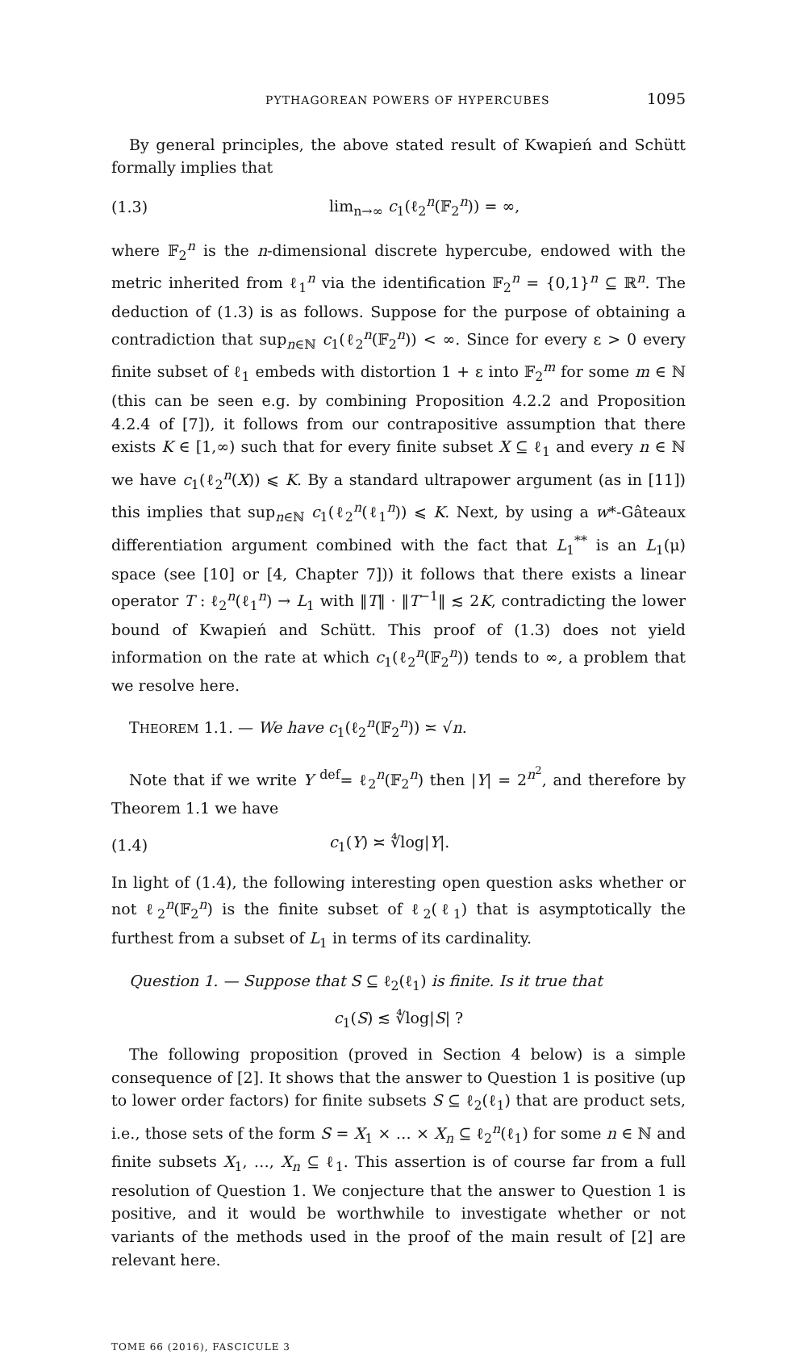PYTHAGOREAN POWERS OF HYPERCUBES 1095
By general principles, the above stated result of Kwapień and Schütt formally implies that
(1.3) lim<sub>n→∞</sub> c<sub>1</sub>(ℓ<sub>2</sub><sup>n</sup>(𝔽<sub>2</sub><sup>n</sup>)) = ∞,
where 𝔽<sub>2</sub><sup>n</sup> is the n-dimensional discrete hypercube, endowed with the metric inherited from ℓ<sub>1</sub><sup>n</sup> via the identification 𝔽<sub>2</sub><sup>n</sup> = {0,1}<sup>n</sup> ⊆ ℝ<sup>n</sup>. The deduction of (1.3) is as follows. Suppose for the purpose of obtaining a contradiction that sup<sub>n∈ℕ</sub> c<sub>1</sub>(ℓ<sub>2</sub><sup>n</sup>(𝔽<sub>2</sub><sup>n</sup>)) < ∞. Since for every ε > 0 every finite subset of ℓ<sub>1</sub> embeds with distortion 1 + ε into 𝔽<sub>2</sub><sup>m</sup> for some m ∈ ℕ (this can be seen e.g. by combining Proposition 4.2.2 and Proposition 4.2.4 of [7]), it follows from our contrapositive assumption that there exists K ∈ [1,∞) such that for every finite subset X ⊆ ℓ<sub>1</sub> and every n ∈ ℕ we have c<sub>1</sub>(ℓ<sub>2</sub><sup>n</sup>(X)) ⩽ K. By a standard ultrapower argument (as in [11]) this implies that sup<sub>n∈ℕ</sub> c<sub>1</sub>(ℓ<sub>2</sub><sup>n</sup>(ℓ<sub>1</sub><sup>n</sup>)) ⩽ K. Next, by using a w*-Gâteaux differentiation argument combined with the fact that L<sub>1</sub><sup>**</sup> is an L<sub>1</sub>(μ) space (see [10] or [4, Chapter 7])) it follows that there exists a linear operator T : ℓ<sub>2</sub><sup>n</sup>(ℓ<sub>1</sub><sup>n</sup>) → L<sub>1</sub> with ‖T‖ · ‖T<sup>−1</sup>‖ ≲ 2K, contradicting the lower bound of Kwapień and Schütt. This proof of (1.3) does not yield information on the rate at which c<sub>1</sub>(ℓ<sub>2</sub><sup>n</sup>(𝔽<sub>2</sub><sup>n</sup>)) tends to ∞, a problem that we resolve here.
THEOREM 1.1. — We have c<sub>1</sub>(ℓ<sub>2</sub><sup>n</sup>(𝔽<sub>2</sub><sup>n</sup>)) ≍ √n.
Note that if we write Y <sup>def</sup>= ℓ<sub>2</sub><sup>n</sup>(𝔽<sub>2</sub><sup>n</sup>) then |Y| = 2<sup>n<sup>2</sup></sup>, and therefore by Theorem 1.1 we have
(1.4) c<sub>1</sub>(Y) ≍ ∜log|Y|.
In light of (1.4), the following interesting open question asks whether or not ℓ<sub>2</sub><sup>n</sup>(𝔽<sub>2</sub><sup>n</sup>) is the finite subset of ℓ<sub>2</sub>(ℓ<sub>1</sub>) that is asymptotically the furthest from a subset of L<sub>1</sub> in terms of its cardinality.
Question 1. — Suppose that S ⊆ ℓ<sub>2</sub>(ℓ<sub>1</sub>) is finite. Is it true that
c<sub>1</sub>(S) ≲ ∜log|S| ?
The following proposition (proved in Section 4 below) is a simple consequence of [2]. It shows that the answer to Question 1 is positive (up to lower order factors) for finite subsets S ⊆ ℓ<sub>2</sub>(ℓ<sub>1</sub>) that are product sets, i.e., those sets of the form S = X<sub>1</sub> × … × X<sub>n</sub> ⊆ ℓ<sub>2</sub><sup>n</sup>(ℓ<sub>1</sub>) for some n ∈ ℕ and finite subsets X<sub>1</sub>, …, X<sub>n</sub> ⊆ ℓ<sub>1</sub>. This assertion is of course far from a full resolution of Question 1. We conjecture that the answer to Question 1 is positive, and it would be worthwhile to investigate whether or not variants of the methods used in the proof of the main result of [2] are relevant here.
TOME 66 (2016), FASCICULE 3